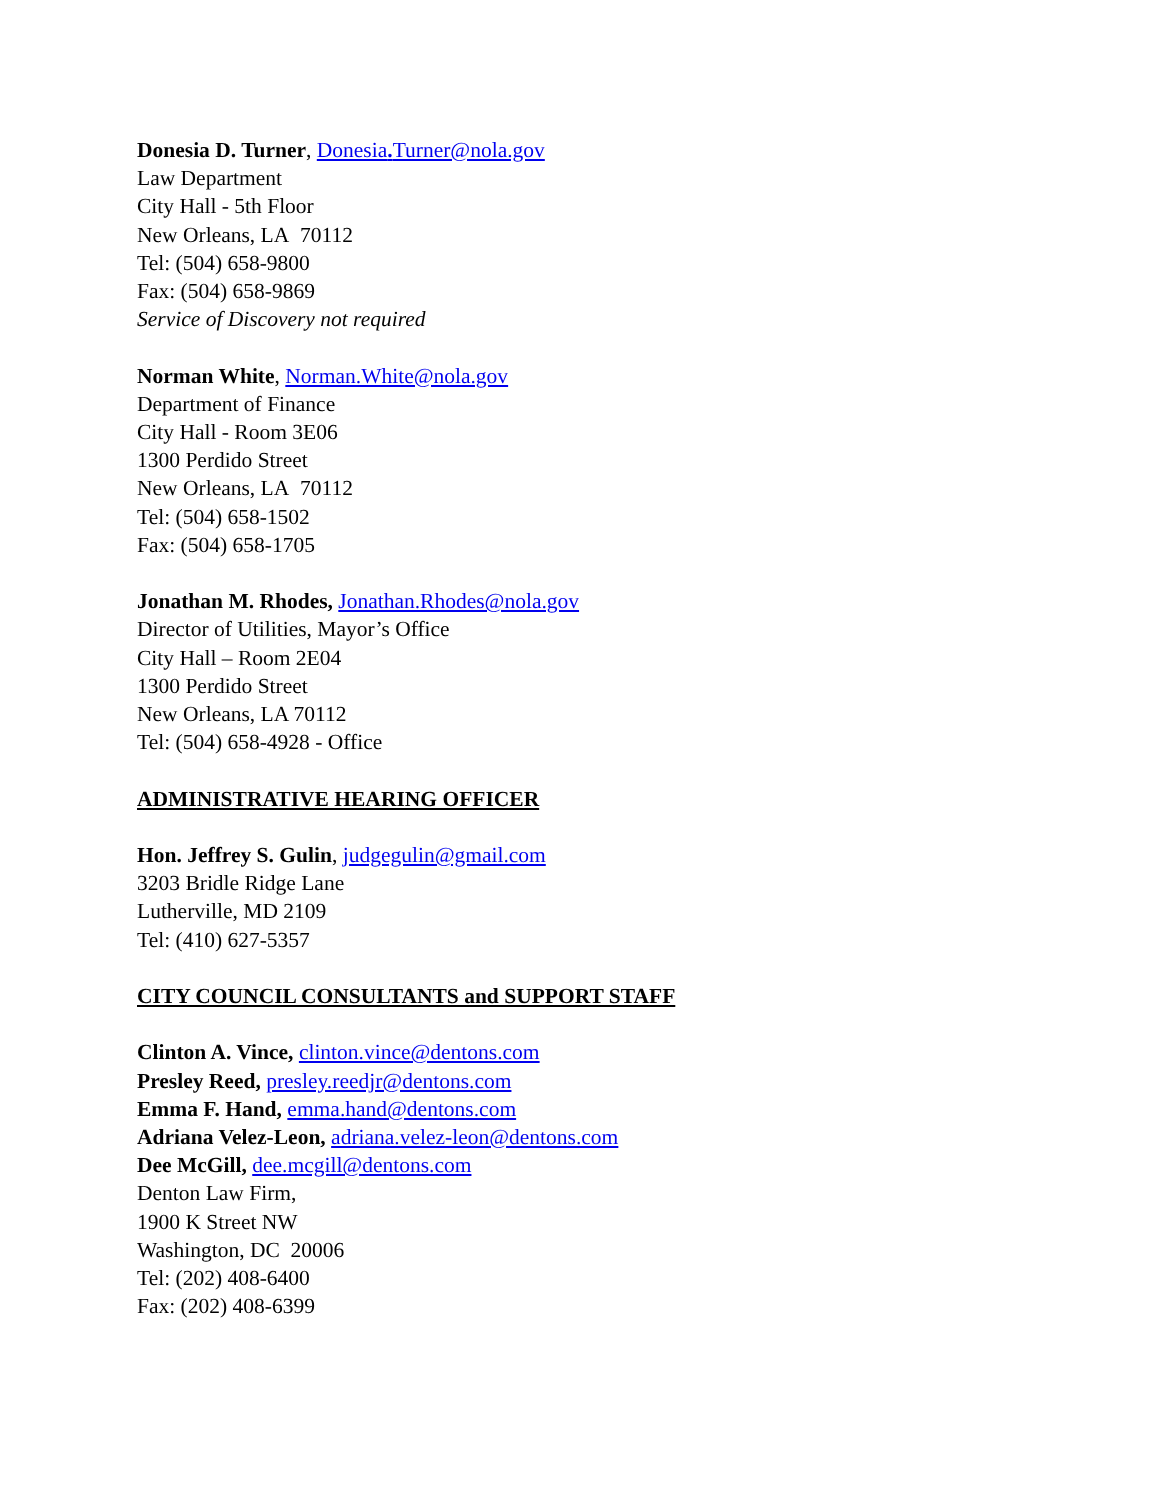Donesia D. Turner, Donesia. Turner@nola.gov
Law Department
City Hall - 5th Floor
New Orleans, LA 70112
Tel: (504) 658-9800
Fax: (504) 658-9869
Service of Discovery not required
Norman White, Norman.White@nola.gov
Department of Finance
City Hall - Room 3E06
1300 Perdido Street
New Orleans, LA 70112
Tel: (504) 658-1502
Fax: (504) 658-1705
Jonathan M. Rhodes, Jonathan.Rhodes@nola.gov
Director of Utilities, Mayor’s Office
City Hall – Room 2E04
1300 Perdido Street
New Orleans, LA 70112
Tel: (504) 658-4928 - Office
ADMINISTRATIVE HEARING OFFICER
Hon. Jeffrey S. Gulin, judgegulin@gmail.com
3203 Bridle Ridge Lane
Lutherville, MD 2109
Tel: (410) 627-5357
CITY COUNCIL CONSULTANTS and SUPPORT STAFF
Clinton A. Vince, clinton.vince@dentons.com
Presley Reed, presley.reedjr@dentons.com
Emma F. Hand, emma.hand@dentons.com
Adriana Velez-Leon, adriana.velez-leon@dentons.com
Dee McGill, dee.mcgill@dentons.com
Denton Law Firm,
1900 K Street NW
Washington, DC 20006
Tel: (202) 408-6400
Fax: (202) 408-6399